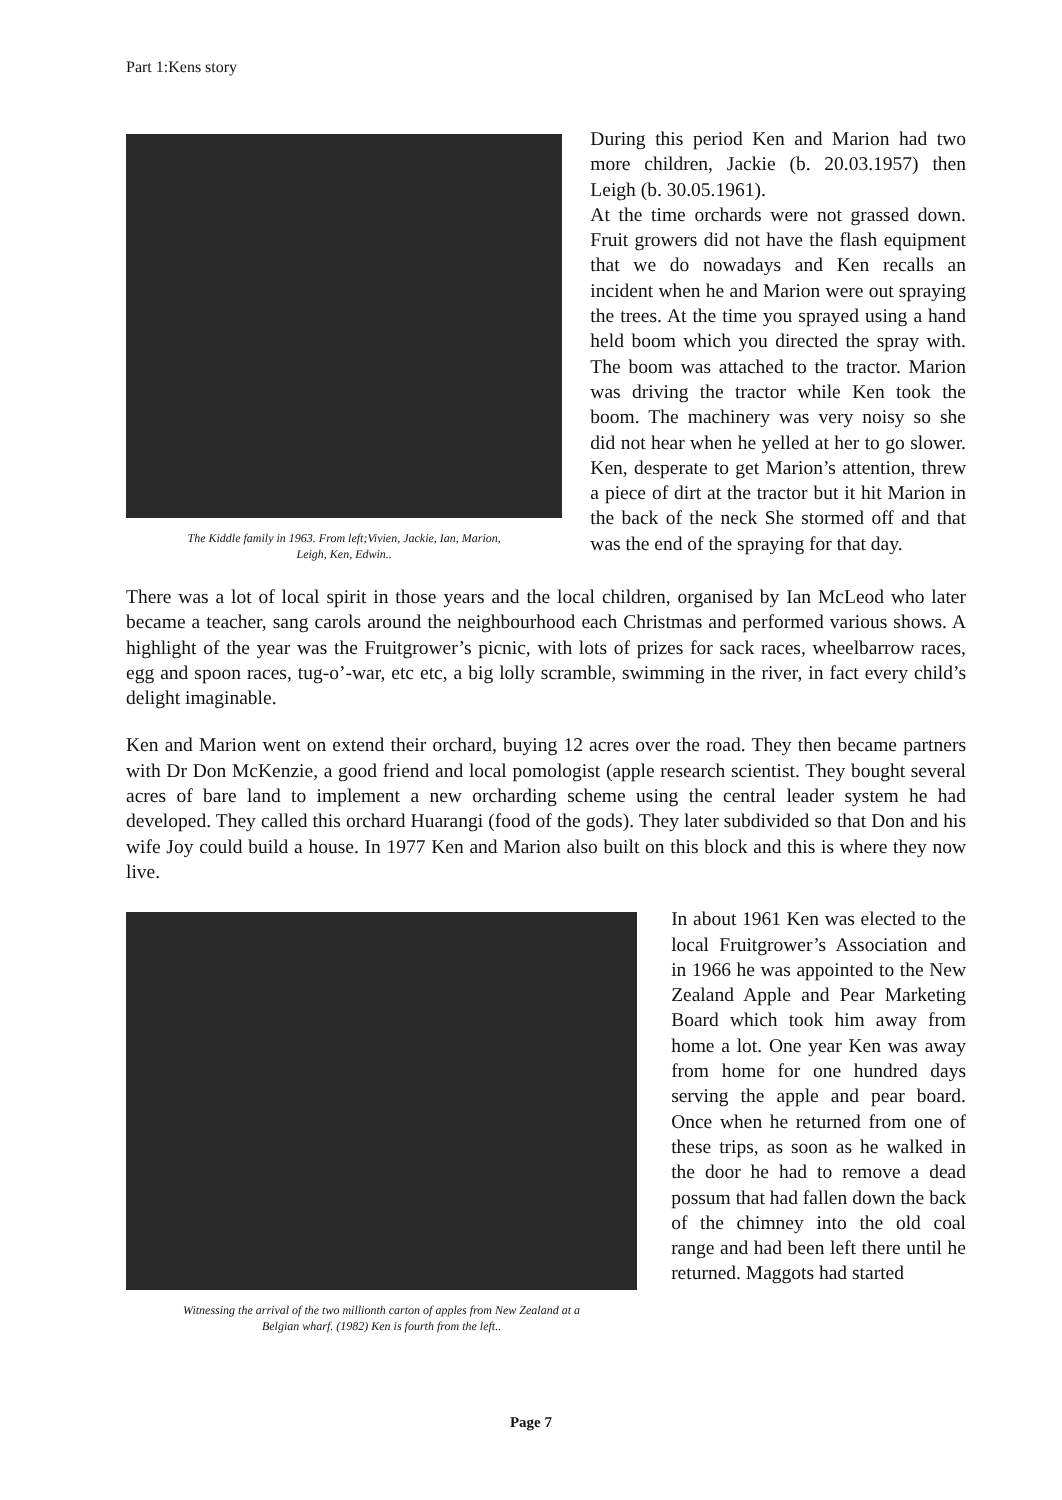Part 1:Kens story
The Kiddle family in 1963. From left;Vivien, Jackie, Ian, Marion,
Leigh, Ken, Edwin..
During this period Ken and Marion had two more children, Jackie (b. 20.03.1957) then Leigh (b. 30.05.1961).
At the time orchards were not grassed down. Fruit growers did not have the flash equipment that we do nowadays and Ken recalls an incident when he and Marion were out spraying the trees. At the time you sprayed using a hand held boom which you directed the spray with. The boom was attached to the tractor. Marion was driving the tractor while Ken took the boom. The machinery was very noisy so she did not hear when he yelled at her to go slower. Ken, desperate to get Marion’s attention, threw a piece of dirt at the tractor but it hit Marion in the back of the neck She stormed off and that was the end of the spraying for that day.
There was a lot of local spirit in those years and the local children, organised by Ian McLeod who later became a teacher, sang carols around the neighbourhood each Christmas and performed various shows. A highlight of the year was the Fruitgrower’s picnic, with lots of prizes for sack races, wheelbarrow races, egg and spoon races, tug-o’-war, etc etc, a big lolly scramble, swimming in the river, in fact every child’s delight imaginable.
Ken and Marion went on extend their orchard, buying 12 acres over the road. They then became partners with Dr Don McKenzie, a good friend and local pomologist (apple research scientist. They bought several acres of bare land to implement a new orcharding scheme using the central leader system he had developed. They called this orchard Huarangi (food of the gods). They later subdivided so that Don and his wife Joy could build a house. In 1977 Ken and Marion also built on this block and this is where they now live.
Witnessing the arrival of the two millionth carton of apples from New Zealand at a
Belgian wharf. (1982) Ken is fourth from the left..
In about 1961 Ken was elected to the local Fruitgrower’s Association and in 1966 he was appointed to the New Zealand Apple and Pear Marketing Board which took him away from home a lot. One year Ken was away from home for one hundred days serving the apple and pear board. Once when he returned from one of these trips, as soon as he walked in the door he had to remove a dead possum that had fallen down the back of the chimney into the old coal range and had been left there until he returned. Maggots had started
Page 7